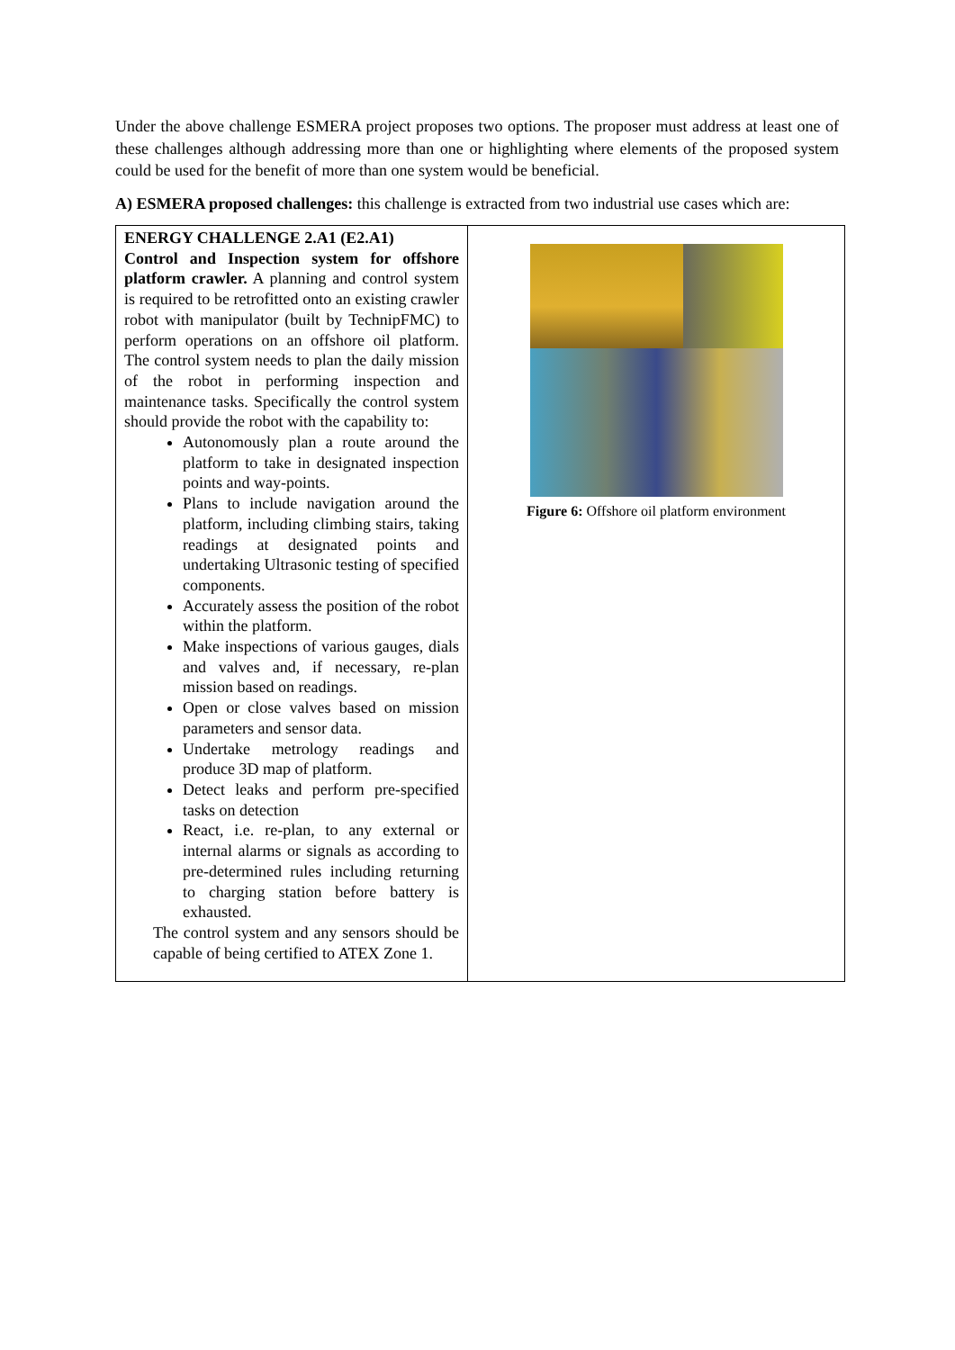Under the above challenge ESMERA project proposes two options. The proposer must address at least one of these challenges although addressing more than one or highlighting where elements of the proposed system could be used for the benefit of more than one system would be beneficial.
A) ESMERA proposed challenges: this challenge is extracted from two industrial use cases which are:
| ENERGY CHALLENGE 2.A1 (E2.A1) Control and Inspection system for offshore platform crawler. A planning and control system is required to be retrofitted onto an existing crawler robot with manipulator (built by TechnipFMC) to perform operations on an offshore oil platform. The control system needs to plan the daily mission of the robot in performing inspection and maintenance tasks. Specifically the control system should provide the robot with the capability to: Autonomously plan a route around the platform to take in designated inspection points and way-points. Plans to include navigation around the platform, including climbing stairs, taking readings at designated points and undertaking Ultrasonic testing of specified components. Accurately assess the position of the robot within the platform. Make inspections of various gauges, dials and valves and, if necessary, re-plan mission based on readings. Open or close valves based on mission parameters and sensor data. Undertake metrology readings and produce 3D map of platform. Detect leaks and perform pre-specified tasks on detection React, i.e. re-plan, to any external or internal alarms or signals as according to pre-determined rules including returning to charging station before battery is exhausted. The control system and any sensors should be capable of being certified to ATEX Zone 1. | Figure 6: Offshore oil platform environment |